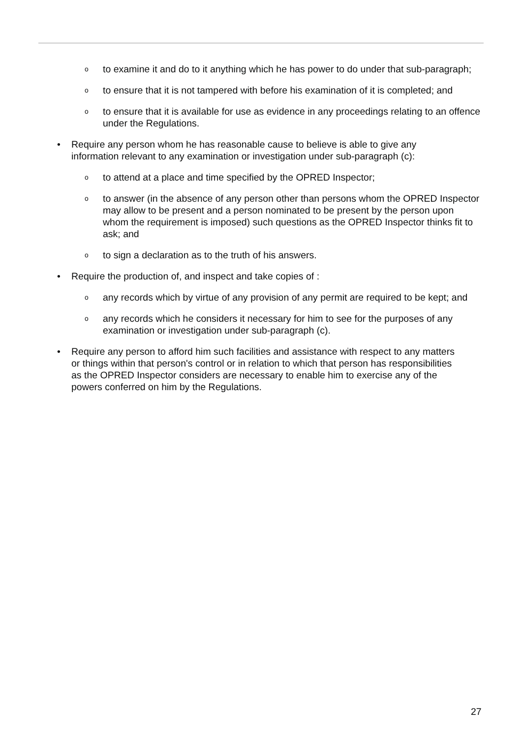oto examine it and do to it anything which he has power to do under that sub-paragraph;
oto ensure that it is not tampered with before his examination of it is completed; and
oto ensure that it is available for use as evidence in any proceedings relating to an offence under the Regulations.
• Require any person whom he has reasonable cause to believe is able to give any information relevant to any examination or investigation under sub-paragraph (c):
oto attend at a place and time specified by the OPRED Inspector;
oto answer (in the absence of any person other than persons whom the OPRED Inspector may allow to be present and a person nominated to be present by the person upon whom the requirement is imposed) such questions as the OPRED Inspector thinks fit to ask; and
oto sign a declaration as to the truth of his answers.
• Require the production of, and inspect and take copies of :
oany records which by virtue of any provision of any permit are required to be kept; and
oany records which he considers it necessary for him to see for the purposes of any examination or investigation under sub-paragraph (c).
• Require any person to afford him such facilities and assistance with respect to any matters or things within that person's control or in relation to which that person has responsibilities as the OPRED Inspector considers are necessary to enable him to exercise any of the powers conferred on him by the Regulations.
27